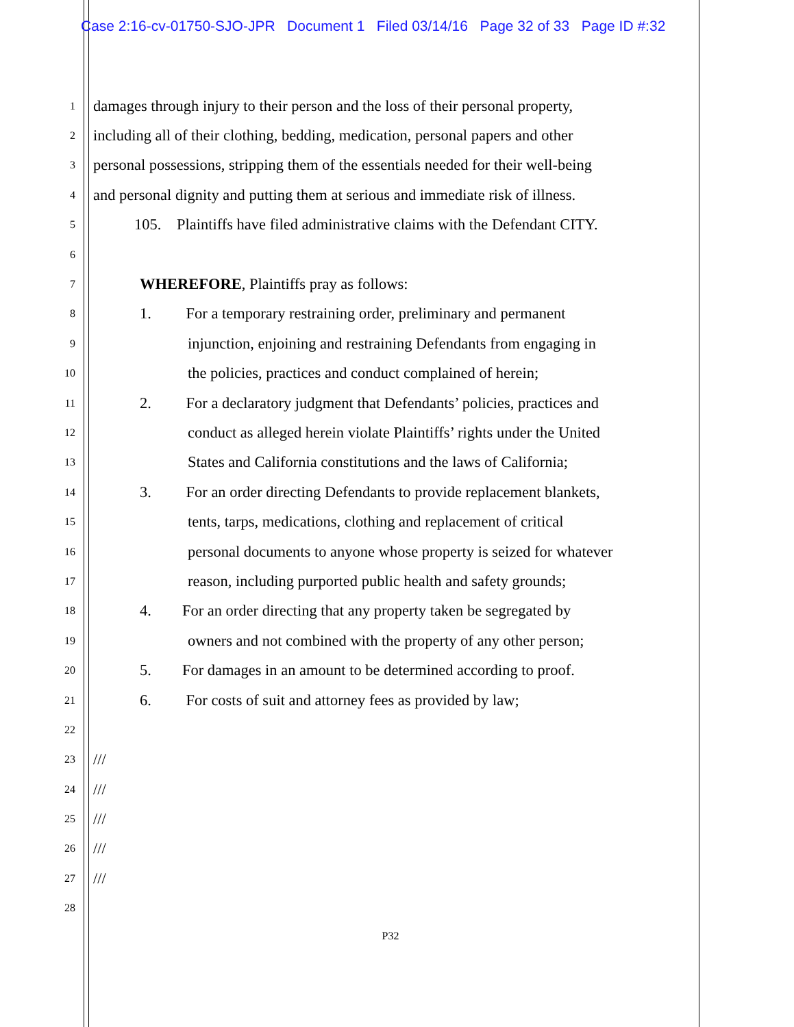Case 2:16-cv-01750-SJO-JPR Document 1 Filed 03/14/16 Page 32 of 33 Page ID #:32
1 damages through injury to their person and the loss of their personal property,
2 including all of their clothing, bedding, medication, personal papers and other
3 personal possessions, stripping them of the essentials needed for their well-being
4 and personal dignity and putting them at serious and immediate risk of illness.
5 105. Plaintiffs have filed administrative claims with the Defendant CITY.
6
7 WHEREFORE, Plaintiffs pray as follows:
8 1. For a temporary restraining order, preliminary and permanent
9 injunction, enjoining and restraining Defendants from engaging in
10 the policies, practices and conduct complained of herein;
11 2. For a declaratory judgment that Defendants’ policies, practices and
12 conduct as alleged herein violate Plaintiffs’ rights under the United
13 States and California constitutions and the laws of California;
14 3. For an order directing Defendants to provide replacement blankets,
15 tents, tarps, medications, clothing and replacement of critical
16 personal documents to anyone whose property is seized for whatever
17 reason, including purported public health and safety grounds;
18 4. For an order directing that any property taken be segregated by
19 owners and not combined with the property of any other person;
20 5. For damages in an amount to be determined according to proof.
21 6. For costs of suit and attorney fees as provided by law;
22
23 ///
24 ///
25 ///
26 ///
27 ///
28
P32